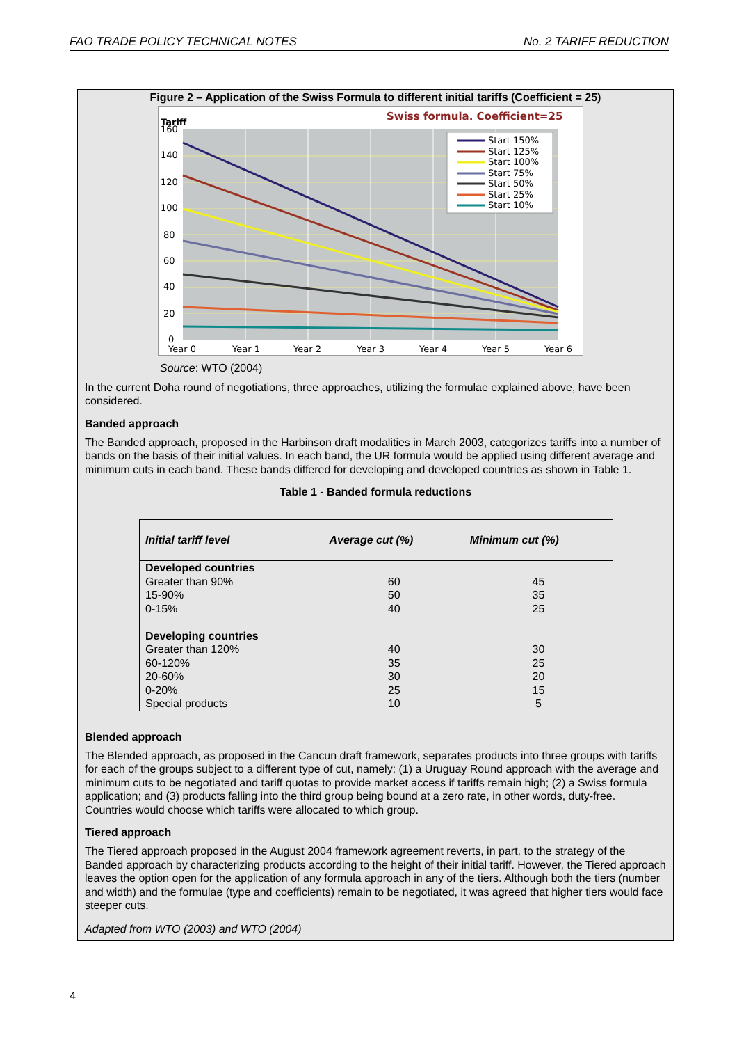FAO TRADE POLICY TECHNICAL NOTES No. 2 TARIFF REDUCTION
Figure 2 – Application of the Swiss Formula to different initial tariffs (Coefficient = 25)
Swiss formula. Coefficient=25
Tariff
Start 150%
Start 125%
Start 100%
Start 75%
Start 50%
Start 25%
Start 10%
160
140
120
100
80
60
40
20
0
Year 0
Year 1
Year 2
Year 3
Year 4
Year 5
Year 6
Source: WTO (2004)
In the current Doha round of negotiations, three approaches, utilizing the formulae explained above, have been considered.
Banded approach
The Banded approach, proposed in the Harbinson draft modalities in March 2003, categorizes tariffs into a number of bands on the basis of their initial values. In each band, the UR formula would be applied using different average and minimum cuts in each band. These bands differed for developing and developed countries as shown in Table 1.
Table 1 - Banded formula reductions
| Initial tariff level | Average cut (%) | Minimum cut (%) |
| --- | --- | --- |
| Developed countries | | |
| Greater than 90% | 60 | 45 |
| 15-90% | 50 | 35 |
| 0-15% | 40 | 25 |
| Developing countries | | |
| Greater than 120% | 40 | 30 |
| 60-120% | 35 | 25 |
| 20-60% | 30 | 20 |
| 0-20% | 25 | 15 |
| Special products | 10 | 5 |
Blended approach
The Blended approach, as proposed in the Cancun draft framework, separates products into three groups with tariffs for each of the groups subject to a different type of cut, namely: (1) a Uruguay Round approach with the average and minimum cuts to be negotiated and tariff quotas to provide market access if tariffs remain high; (2) a Swiss formula application; and (3) products falling into the third group being bound at a zero rate, in other words, duty-free. Countries would choose which tariffs were allocated to which group.
Tiered approach
The Tiered approach proposed in the August 2004 framework agreement reverts, in part, to the strategy of the Banded approach by characterizing products according to the height of their initial tariff. However, the Tiered approach leaves the option open for the application of any formula approach in any of the tiers. Although both the tiers (number and width) and the formulae (type and coefficients) remain to be negotiated, it was agreed that higher tiers would face steeper cuts.
Adapted from WTO (2003) and WTO (2004)
4